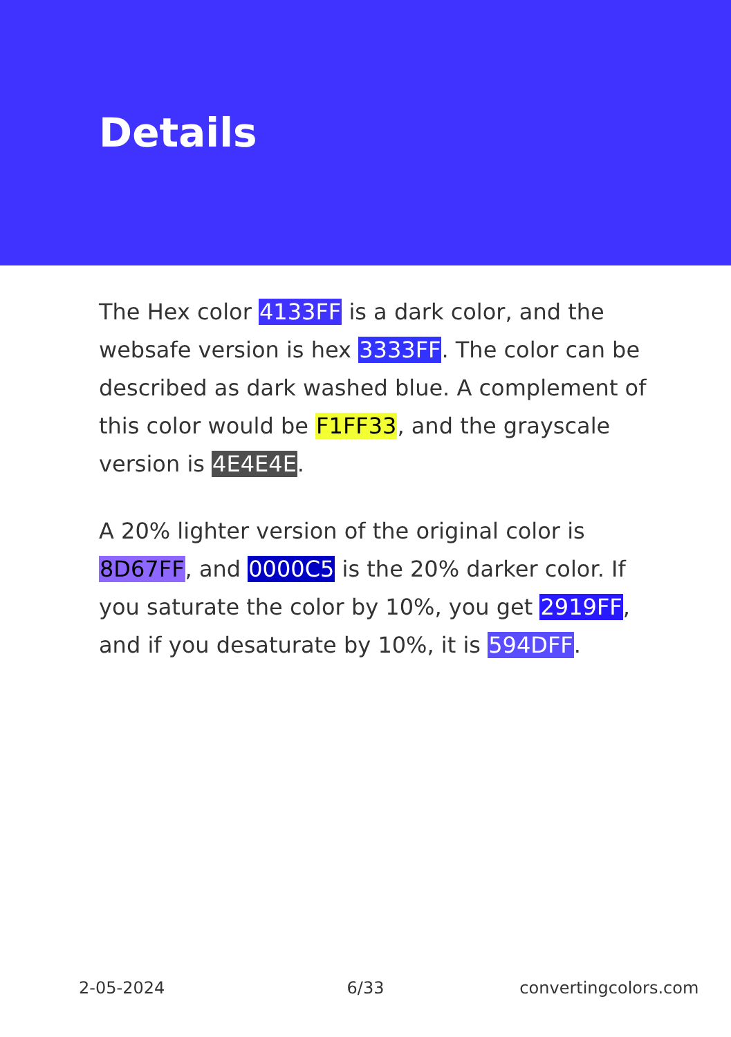Details
The Hex color 4133FF is a dark color, and the websafe version is hex 3333FF. The color can be described as dark washed blue. A complement of this color would be F1FF33, and the grayscale version is 4E4E4E.
A 20% lighter version of the original color is 8D67FF, and 0000C5 is the 20% darker color. If you saturate the color by 10%, you get 2919FF, and if you desaturate by 10%, it is 594DFF.
2-05-2024 6/33 convertingcolors.com